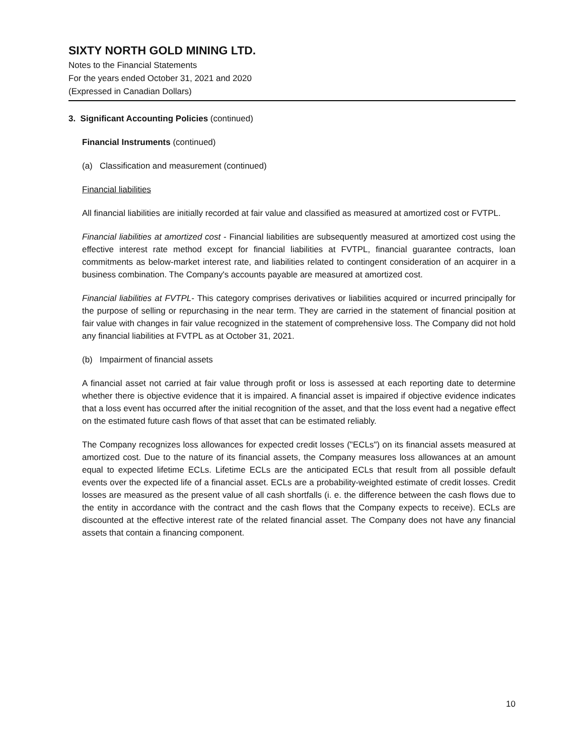SIXTY NORTH GOLD MINING LTD.
Notes to the Financial Statements
For the years ended October 31, 2021 and 2020
(Expressed in Canadian Dollars)
3. Significant Accounting Policies (continued)
Financial Instruments (continued)
(a) Classification and measurement (continued)
Financial liabilities
All financial liabilities are initially recorded at fair value and classified as measured at amortized cost or FVTPL.
Financial liabilities at amortized cost - Financial liabilities are subsequently measured at amortized cost using the effective interest rate method except for financial liabilities at FVTPL, financial guarantee contracts, loan commitments as below-market interest rate, and liabilities related to contingent consideration of an acquirer in a business combination. The Company's accounts payable are measured at amortized cost.
Financial liabilities at FVTPL- This category comprises derivatives or liabilities acquired or incurred principally for the purpose of selling or repurchasing in the near term. They are carried in the statement of financial position at fair value with changes in fair value recognized in the statement of comprehensive loss. The Company did not hold any financial liabilities at FVTPL as at October 31, 2021.
(b) Impairment of financial assets
A financial asset not carried at fair value through profit or loss is assessed at each reporting date to determine whether there is objective evidence that it is impaired. A financial asset is impaired if objective evidence indicates that a loss event has occurred after the initial recognition of the asset, and that the loss event had a negative effect on the estimated future cash flows of that asset that can be estimated reliably.
The Company recognizes loss allowances for expected credit losses ("ECLs") on its financial assets measured at amortized cost. Due to the nature of its financial assets, the Company measures loss allowances at an amount equal to expected lifetime ECLs. Lifetime ECLs are the anticipated ECLs that result from all possible default events over the expected life of a financial asset. ECLs are a probability-weighted estimate of credit losses. Credit losses are measured as the present value of all cash shortfalls (i. e. the difference between the cash flows due to the entity in accordance with the contract and the cash flows that the Company expects to receive). ECLs are discounted at the effective interest rate of the related financial asset. The Company does not have any financial assets that contain a financing component.
10